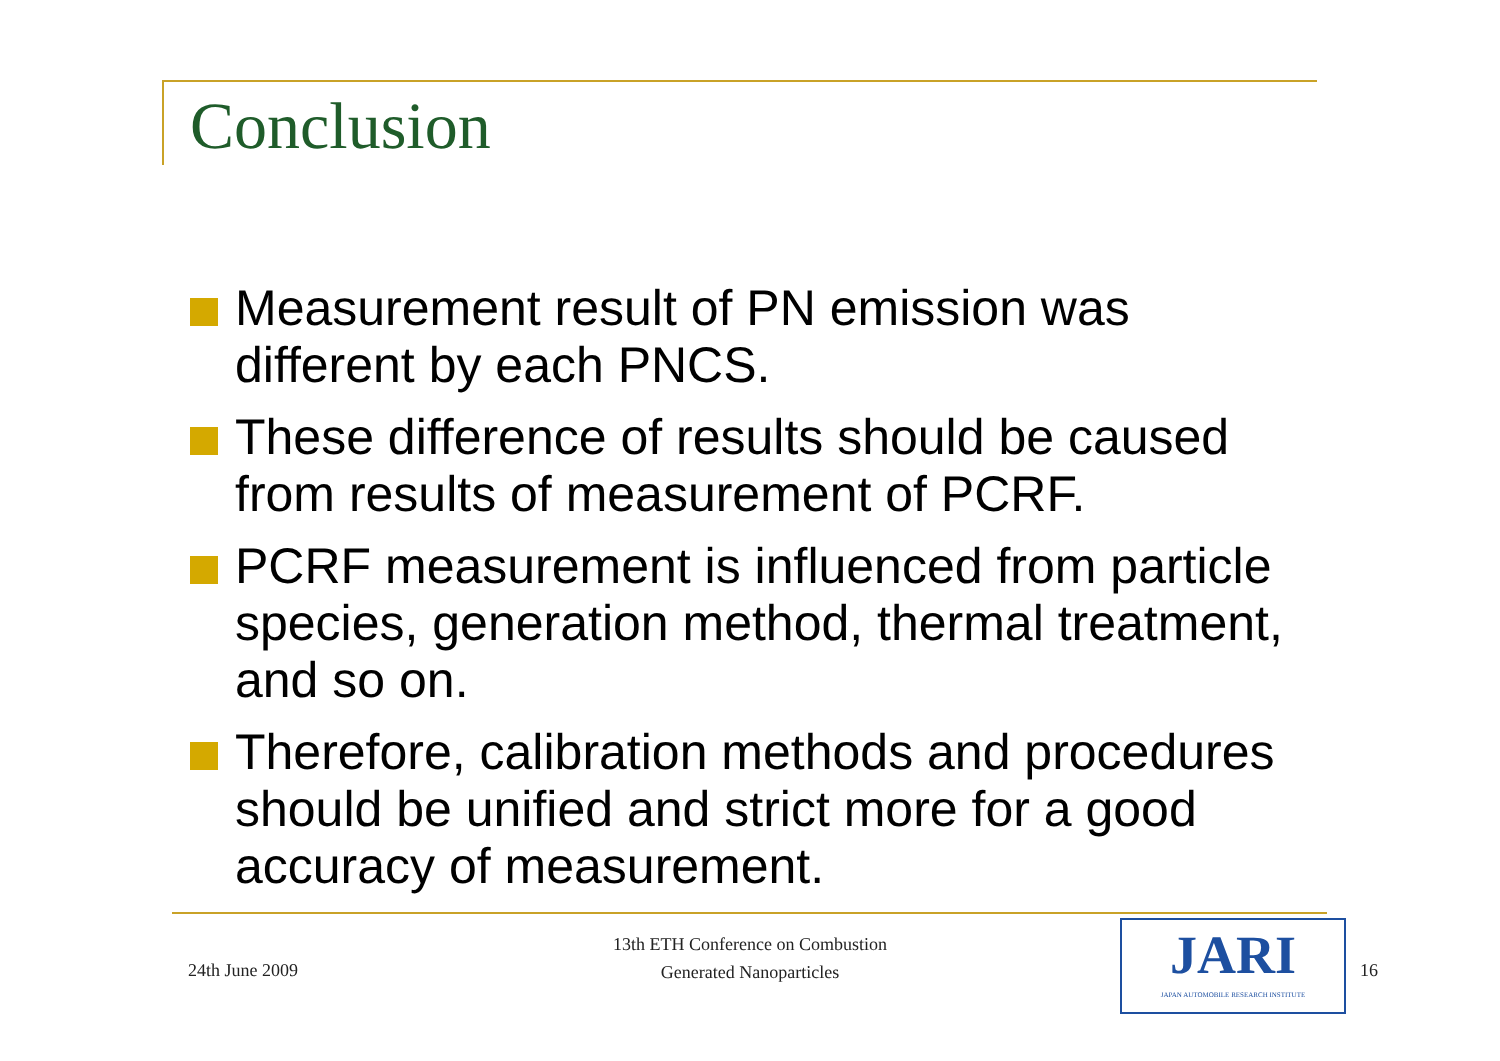Conclusion
Measurement result of PN emission was different by each PNCS.
These difference of results should be caused from results of measurement of PCRF.
PCRF measurement is influenced from particle species, generation method, thermal treatment, and so on.
Therefore, calibration methods and procedures should be unified and strict more for a good accuracy of measurement.
24th June 2009
13th ETH Conference on Combustion
Generated Nanoparticles
JARI
JAPAN AUTOMOBILE RESEARCH INSTITUTE
16